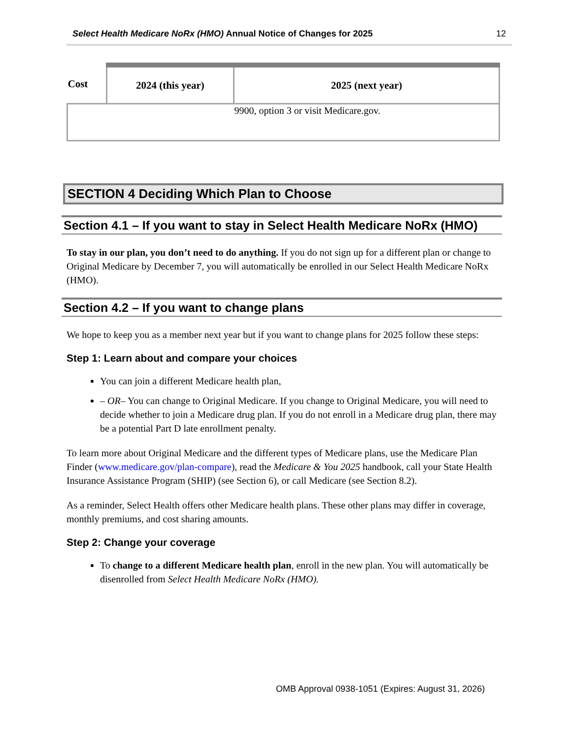Select Health Medicare NoRx (HMO) Annual Notice of Changes for 2025
12
| Cost | 2024 (this year) | 2025 (next year) |
| --- | --- | --- |
| | | 9900, option 3 or visit Medicare.gov. |
SECTION 4 Deciding Which Plan to Choose
Section 4.1 – If you want to stay in Select Health Medicare NoRx (HMO)
To stay in our plan, you don’t need to do anything. If you do not sign up for a different plan or change to Original Medicare by December 7, you will automatically be enrolled in our Select Health Medicare NoRx (HMO).
Section 4.2 – If you want to change plans
We hope to keep you as a member next year but if you want to change plans for 2025 follow these steps:
Step 1: Learn about and compare your choices
You can join a different Medicare health plan,
– OR– You can change to Original Medicare. If you change to Original Medicare, you will need to decide whether to join a Medicare drug plan. If you do not enroll in a Medicare drug plan, there may be a potential Part D late enrollment penalty.
To learn more about Original Medicare and the different types of Medicare plans, use the Medicare Plan Finder (www.medicare.gov/plan-compare), read the Medicare & You 2025 handbook, call your State Health Insurance Assistance Program (SHIP) (see Section 6), or call Medicare (see Section 8.2).
As a reminder, Select Health offers other Medicare health plans. These other plans may differ in coverage, monthly premiums, and cost sharing amounts.
Step 2: Change your coverage
To change to a different Medicare health plan, enroll in the new plan. You will automatically be disenrolled from Select Health Medicare NoRx (HMO).
OMB Approval 0938-1051 (Expires: August 31, 2026)